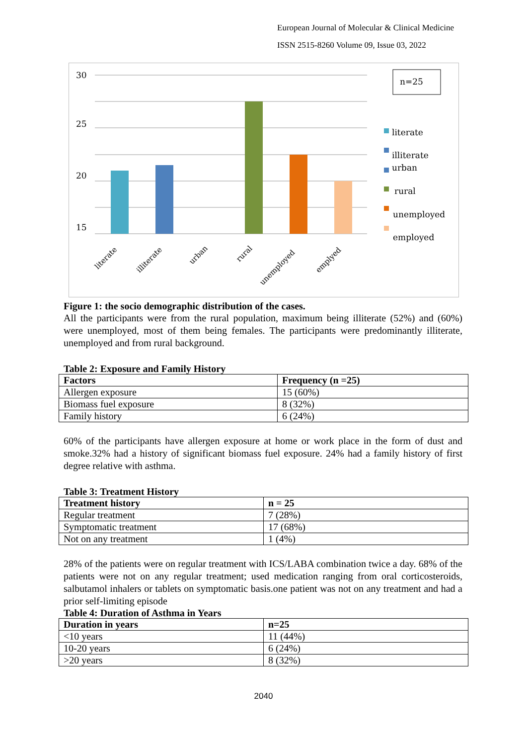European Journal of Molecular & Clinical Medicine
ISSN 2515-8260 Volume 09, Issue 03, 2022
30
25
20
15
literate
illiterate
urban
rural
unemployed
emplyed
n=25
literate
illiterate
urban
rural
unemployed
employed
Figure 1: the socio demographic distribution of the cases.
All the participants were from the rural population, maximum being illiterate (52%) and (60%) were unemployed, most of them being females. The participants were predominantly illiterate, unemployed and from rural background.
Table 2: Exposure and Family History
| Factors | Frequency (n =25) |
| --- | --- |
| Allergen exposure | 15 (60%) |
| Biomass fuel exposure | 8 (32%) |
| Family history | 6 (24%) |
60% of the participants have allergen exposure at home or work place in the form of dust and smoke.32% had a history of significant biomass fuel exposure. 24% had a family history of first degree relative with asthma.
Table 3: Treatment History
| Treatment history | n = 25 |
| --- | --- |
| Regular treatment | 7 (28%) |
| Symptomatic treatment | 17 (68%) |
| Not on any treatment | 1 (4%) |
28% of the patients were on regular treatment with ICS/LABA combination twice a day. 68% of the patients were not on any regular treatment; used medication ranging from oral corticosteroids, salbutamol inhalers or tablets on symptomatic basis.one patient was not on any treatment and had a prior self-limiting episode
Table 4: Duration of Asthma in Years
| Duration in years | n=25 |
| --- | --- |
| <10 years | 11 (44%) |
| 10-20 years | 6 (24%) |
| >20 years | 8 (32%) |
2040